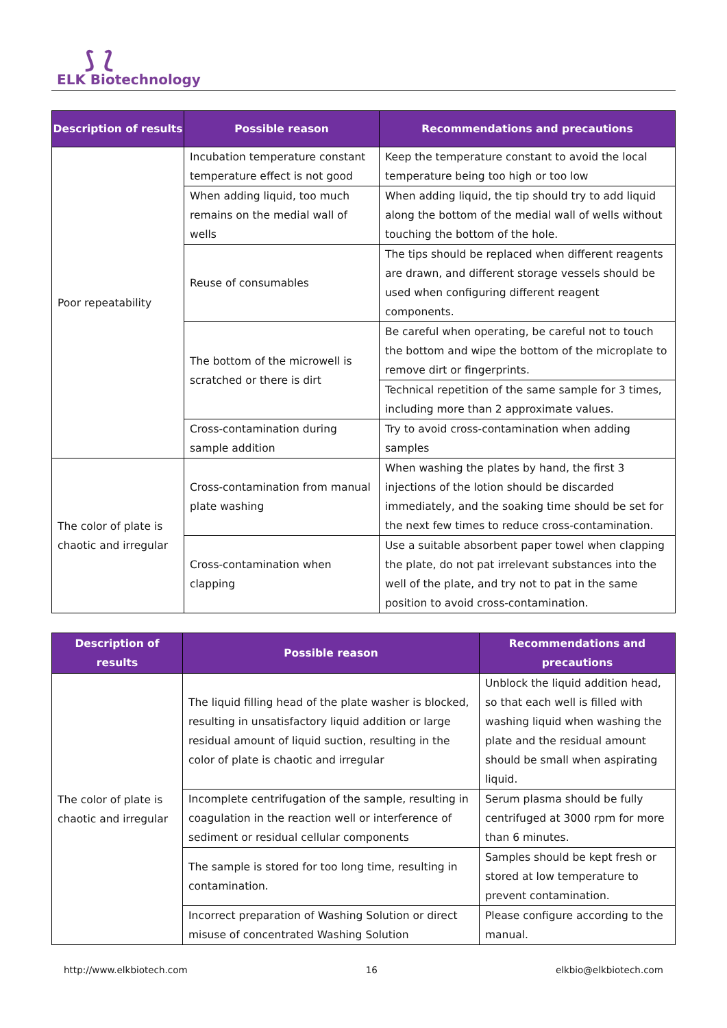⟆ ⟅
ELK Biotechnology
| Description of results | Possible reason | Recommendations and precautions |
| --- | --- | --- |
| Poor repeatability | Incubation temperature constant temperature effect is not good | Keep the temperature constant to avoid the local temperature being too high or too low |
| | When adding liquid, too much remains on the medial wall of wells | When adding liquid, the tip should try to add liquid along the bottom of the medial wall of wells without touching the bottom of the hole. |
| | Reuse of consumables | The tips should be replaced when different reagents are drawn, and different storage vessels should be used when configuring different reagent components. |
| | The bottom of the microwell is scratched or there is dirt | Be careful when operating, be careful not to touch the bottom and wipe the bottom of the microplate to remove dirt or fingerprints. |
| | | Technical repetition of the same sample for 3 times, including more than 2 approximate values. |
| | Cross-contamination during sample addition | Try to avoid cross-contamination when adding samples |
| The color of plate is chaotic and irregular | Cross-contamination from manual plate washing | When washing the plates by hand, the first 3 injections of the lotion should be discarded immediately, and the soaking time should be set for the next few times to reduce cross-contamination. |
| | Cross-contamination when clapping | Use a suitable absorbent paper towel when clapping the plate, do not pat irrelevant substances into the well of the plate, and try not to pat in the same position to avoid cross-contamination. |
| Description of results | Possible reason | Recommendations and precautions |
| --- | --- | --- |
| The color of plate is chaotic and irregular | The liquid filling head of the plate washer is blocked, resulting in unsatisfactory liquid addition or large residual amount of liquid suction, resulting in the color of plate is chaotic and irregular | Unblock the liquid addition head, so that each well is filled with washing liquid when washing the plate and the residual amount should be small when aspirating liquid. |
| | Incomplete centrifugation of the sample, resulting in coagulation in the reaction well or interference of sediment or residual cellular components | Serum plasma should be fully centrifuged at 3000 rpm for more than 6 minutes. |
| | The sample is stored for too long time, resulting in contamination. | Samples should be kept fresh or stored at low temperature to prevent contamination. |
| | Incorrect preparation of Washing Solution or direct misuse of concentrated Washing Solution | Please configure according to the manual. |
http://www.elkbiotech.com 16 elkbio@elkbiotech.com